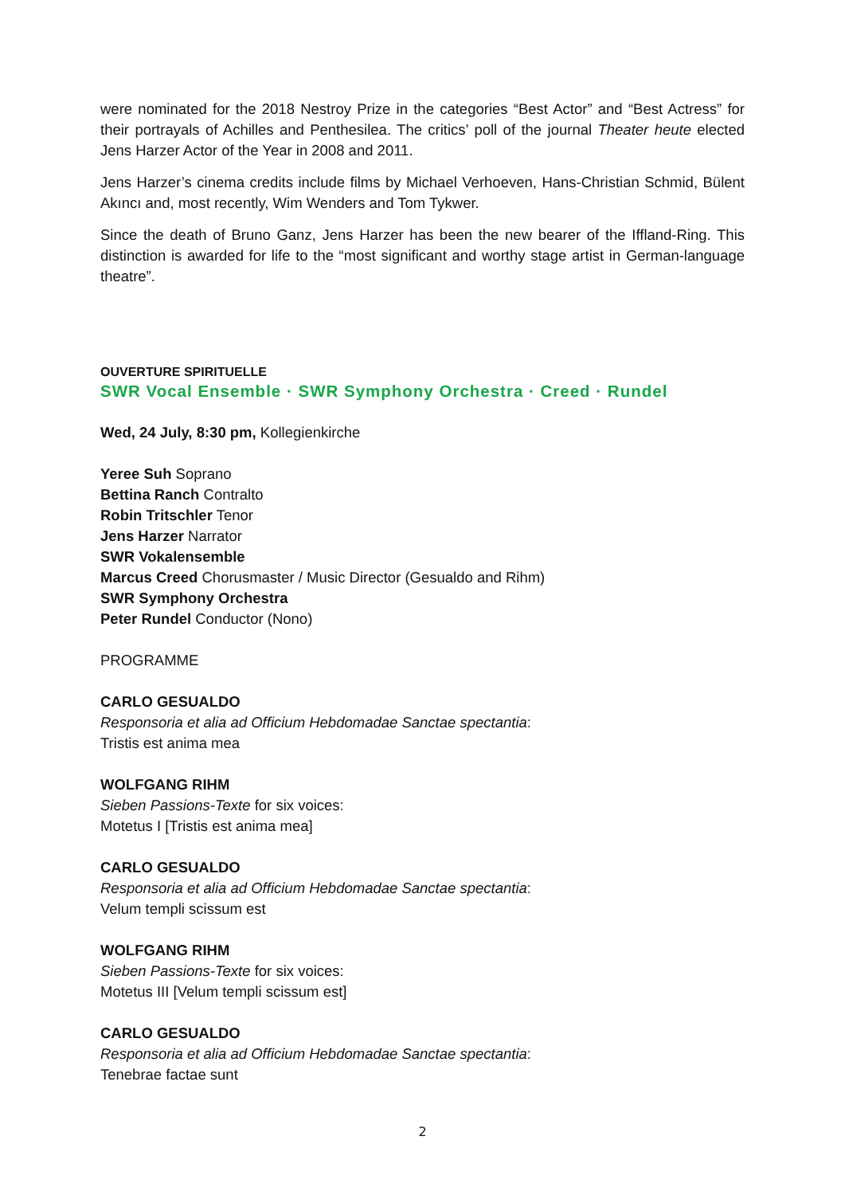were nominated for the 2018 Nestroy Prize in the categories “Best Actor” and “Best Actress” for their portrayals of Achilles and Penthesilea. The critics’ poll of the journal Theater heute elected Jens Harzer Actor of the Year in 2008 and 2011.
Jens Harzer’s cinema credits include films by Michael Verhoeven, Hans-Christian Schmid, Bülent Akıncı and, most recently, Wim Wenders and Tom Tykwer.
Since the death of Bruno Ganz, Jens Harzer has been the new bearer of the Iffland-Ring. This distinction is awarded for life to the “most significant and worthy stage artist in German-language theatre”.
OUVERTURE SPIRITUELLE
SWR Vocal Ensemble · SWR Symphony Orchestra · Creed · Rundel
Wed, 24 July, 8:30 pm, Kollegienkirche
Yeree Suh Soprano
Bettina Ranch Contralto
Robin Tritschler Tenor
Jens Harzer Narrator
SWR Vokalensemble
Marcus Creed Chorusmaster / Music Director (Gesualdo and Rihm)
SWR Symphony Orchestra
Peter Rundel Conductor (Nono)
PROGRAMME
CARLO GESUALDO
Responsoria et alia ad Officium Hebdomadae Sanctae spectantia:
Tristis est anima mea
WOLFGANG RIHM
Sieben Passions-Texte for six voices:
Motetus I [Tristis est anima mea]
CARLO GESUALDO
Responsoria et alia ad Officium Hebdomadae Sanctae spectantia:
Velum templi scissum est
WOLFGANG RIHM
Sieben Passions-Texte for six voices:
Motetus III [Velum templi scissum est]
CARLO GESUALDO
Responsoria et alia ad Officium Hebdomadae Sanctae spectantia:
Tenebrae factae sunt
2